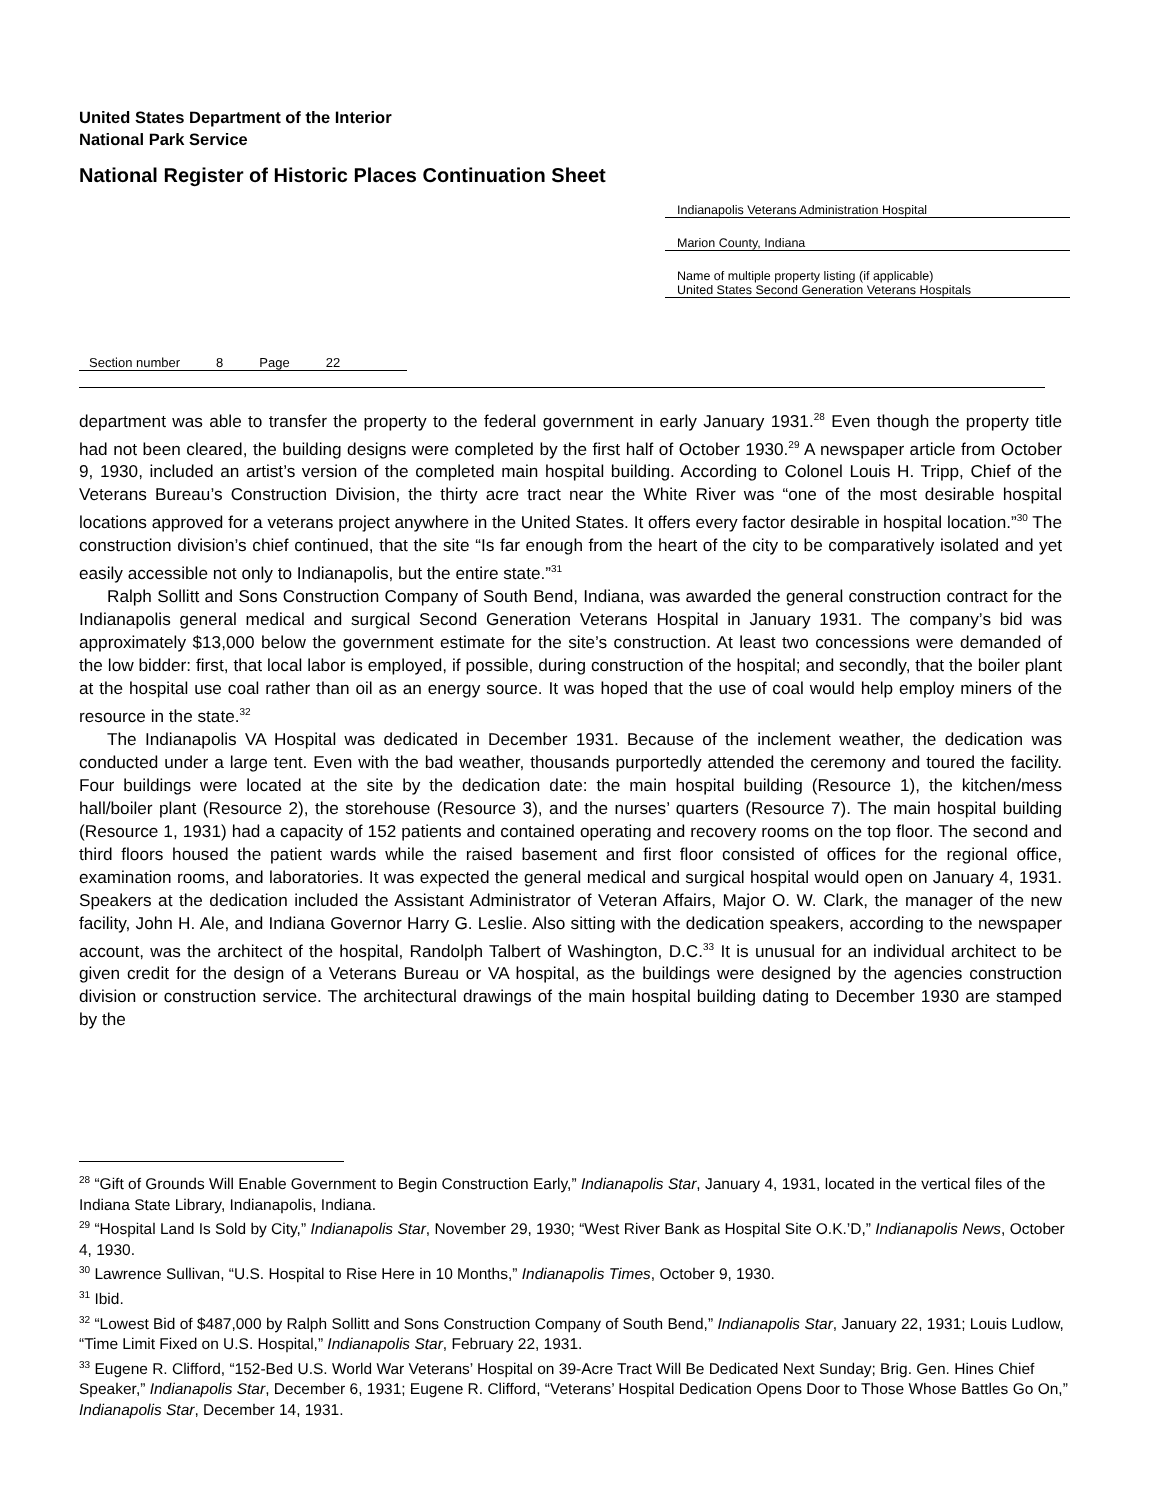United States Department of the Interior
National Park Service
National Register of Historic Places Continuation Sheet
Indianapolis Veterans Administration Hospital
Marion County, Indiana
Name of multiple property listing (if applicable)
United States Second Generation Veterans Hospitals
Section number 8 Page 22
department was able to transfer the property to the federal government in early January 1931.<sup>28</sup> Even though the property title had not been cleared, the building designs were completed by the first half of October 1930.<sup>29</sup> A newspaper article from October 9, 1930, included an artist’s version of the completed main hospital building. According to Colonel Louis H. Tripp, Chief of the Veterans Bureau’s Construction Division, the thirty acre tract near the White River was “one of the most desirable hospital locations approved for a veterans project anywhere in the United States. It offers every factor desirable in hospital location.”<sup>30</sup> The construction division’s chief continued, that the site “Is far enough from the heart of the city to be comparatively isolated and yet easily accessible not only to Indianapolis, but the entire state.”<sup>31</sup>
Ralph Sollitt and Sons Construction Company of South Bend, Indiana, was awarded the general construction contract for the Indianapolis general medical and surgical Second Generation Veterans Hospital in January 1931. The company’s bid was approximately $13,000 below the government estimate for the site’s construction. At least two concessions were demanded of the low bidder: first, that local labor is employed, if possible, during construction of the hospital; and secondly, that the boiler plant at the hospital use coal rather than oil as an energy source. It was hoped that the use of coal would help employ miners of the resource in the state.<sup>32</sup>
The Indianapolis VA Hospital was dedicated in December 1931. Because of the inclement weather, the dedication was conducted under a large tent. Even with the bad weather, thousands purportedly attended the ceremony and toured the facility. Four buildings were located at the site by the dedication date: the main hospital building (Resource 1), the kitchen/mess hall/boiler plant (Resource 2), the storehouse (Resource 3), and the nurses’ quarters (Resource 7). The main hospital building (Resource 1, 1931) had a capacity of 152 patients and contained operating and recovery rooms on the top floor. The second and third floors housed the patient wards while the raised basement and first floor consisted of offices for the regional office, examination rooms, and laboratories. It was expected the general medical and surgical hospital would open on January 4, 1931. Speakers at the dedication included the Assistant Administrator of Veteran Affairs, Major O. W. Clark, the manager of the new facility, John H. Ale, and Indiana Governor Harry G. Leslie. Also sitting with the dedication speakers, according to the newspaper account, was the architect of the hospital, Randolph Talbert of Washington, D.C.<sup>33</sup> It is unusual for an individual architect to be given credit for the design of a Veterans Bureau or VA hospital, as the buildings were designed by the agencies construction division or construction service. The architectural drawings of the main hospital building dating to December 1930 are stamped by the
<sup>28</sup> “Gift of Grounds Will Enable Government to Begin Construction Early,” Indianapolis Star, January 4, 1931, located in the vertical files of the Indiana State Library, Indianapolis, Indiana.
<sup>29</sup> “Hospital Land Is Sold by City,” Indianapolis Star, November 29, 1930; “West River Bank as Hospital Site O.K.’D,” Indianapolis News, October 4, 1930.
<sup>30</sup> Lawrence Sullivan, “U.S. Hospital to Rise Here in 10 Months,” Indianapolis Times, October 9, 1930.
<sup>31</sup> Ibid.
<sup>32</sup> “Lowest Bid of $487,000 by Ralph Sollitt and Sons Construction Company of South Bend,” Indianapolis Star, January 22, 1931; Louis Ludlow, “Time Limit Fixed on U.S. Hospital,” Indianapolis Star, February 22, 1931.
<sup>33</sup> Eugene R. Clifford, “152-Bed U.S. World War Veterans’ Hospital on 39-Acre Tract Will Be Dedicated Next Sunday; Brig. Gen. Hines Chief Speaker,” Indianapolis Star, December 6, 1931; Eugene R. Clifford, “Veterans’ Hospital Dedication Opens Door to Those Whose Battles Go On,” Indianapolis Star, December 14, 1931.